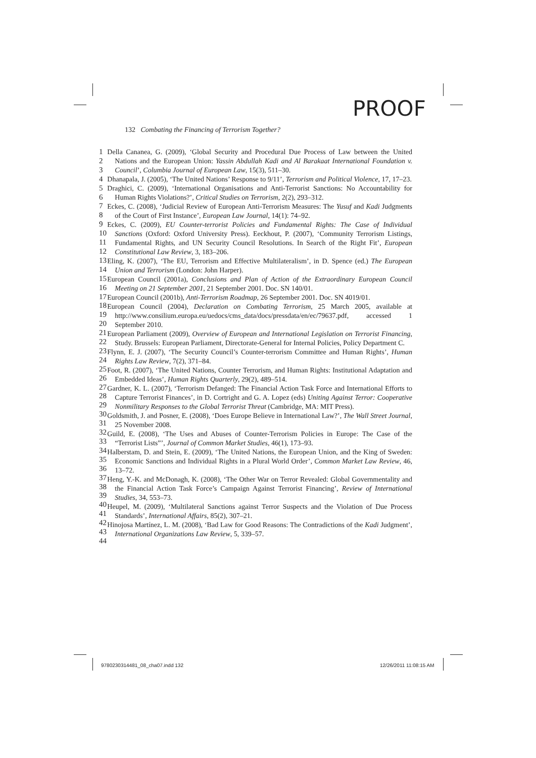PROOF
132 Combating the Financing of Terrorism Together?
1
2
3
4
5
6
7
8
9
10
11
12
13
14
15
16
17
18
19
20
21
22
23
24
25
26
27
28
29
30
31
32
33
34
35
36
37
38
39
40
41
42
43
44
Della Cananea, G. (2009), ‘Global Security and Procedural Due Process of Law between the United Nations and the European Union: Yassin Abdullah Kadi and Al Barakaat International Foundation v. Council’, Columbia Journal of European Law, 15(3), 511–30.
Dhanapala, J. (2005), ‘The United Nations’ Response to 9/11’, Terrorism and Political Violence, 17, 17–23.
Draghici, C. (2009), ‘International Organisations and Anti-Terrorist Sanctions: No Accountability for Human Rights Violations?’, Critical Studies on Terrorism, 2(2), 293–312.
Eckes, C. (2008), ‘Judicial Review of European Anti-Terrorism Measures: The Yusuf and Kadi Judgments of the Court of First Instance’, European Law Journal, 14(1): 74–92.
Eckes, C. (2009), EU Counter-terrorist Policies and Fundamental Rights: The Case of Individual Sanctions (Oxford: Oxford University Press). Eeckhout, P. (2007), ‘Community Terrorism Listings, Fundamental Rights, and UN Security Council Resolutions. In Search of the Right Fit’, European Constitutional Law Review, 3, 183–206.
Eling, K. (2007), ‘The EU, Terrorism and Effective Multilateralism’, in D. Spence (ed.) The European Union and Terrorism (London: John Harper).
European Council (2001a), Conclusions and Plan of Action of the Extraordinary European Council Meeting on 21 September 2001, 21 September 2001. Doc. SN 140/01.
European Council (2001b), Anti-Terrorism Roadmap, 26 September 2001. Doc. SN 4019/01.
European Council (2004), Declaration on Combating Terrorism, 25 March 2005, available at http://www.consilium.europa.eu/uedocs/cms_data/docs/pressdata/en/ec/79637.pdf, accessed 1 September 2010.
European Parliament (2009), Overview of European and International Legislation on Terrorist Financing, Study. Brussels: European Parliament, Directorate-General for Internal Policies, Policy Department C.
Flynn, E. J. (2007), ‘The Security Council’s Counter-terrorism Committee and Human Rights’, Human Rights Law Review, 7(2), 371–84.
Foot, R. (2007), ‘The United Nations, Counter Terrorism, and Human Rights: Institutional Adaptation and Embedded Ideas’, Human Rights Quarterly, 29(2), 489–514.
Gardner, K. L. (2007), ‘Terrorism Defanged: The Financial Action Task Force and International Efforts to Capture Terrorist Finances’, in D. Cortright and G. A. Lopez (eds) Uniting Against Terror: Cooperative Nonmilitary Responses to the Global Terrorist Threat (Cambridge, MA: MIT Press).
Goldsmith, J. and Posner, E. (2008), ‘Does Europe Believe in International Law?’, The Wall Street Journal, 25 November 2008.
Guild, E. (2008), ‘The Uses and Abuses of Counter-Terrorism Policies in Europe: The Case of the “Terrorist Lists”’, Journal of Common Market Studies, 46(1), 173–93.
Halberstam, D. and Stein, E. (2009), ‘The United Nations, the European Union, and the King of Sweden: Economic Sanctions and Individual Rights in a Plural World Order’, Common Market Law Review, 46, 13–72.
Heng, Y.-K. and McDonagh, K. (2008), ‘The Other War on Terror Revealed: Global Governmentality and the Financial Action Task Force’s Campaign Against Terrorist Financing’, Review of International Studies, 34, 553–73.
Heupel, M. (2009), ‘Multilateral Sanctions against Terror Suspects and the Violation of Due Process Standards’, International Affairs, 85(2), 307–21.
Hinojosa Martínez, L. M. (2008), ‘Bad Law for Good Reasons: The Contradictions of the Kadi Judgment’, International Organizations Law Review, 5, 339–57.
9780230314481_08_cha07.indd 132
12/26/2011 11:08:15 AM